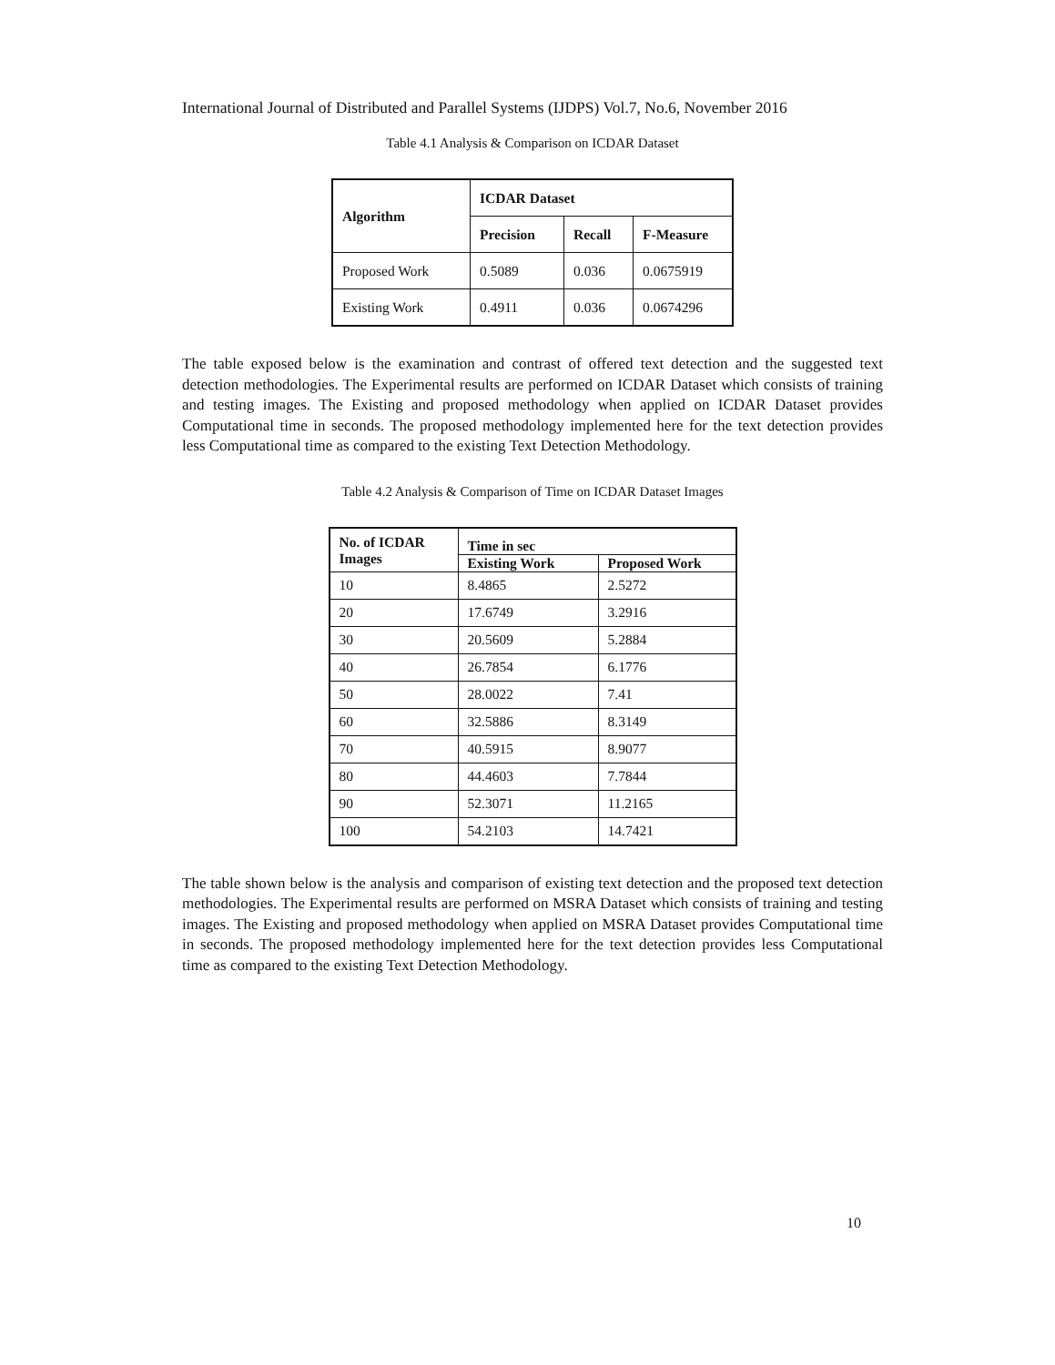International Journal of Distributed and Parallel Systems (IJDPS) Vol.7, No.6, November 2016
Table 4.1 Analysis & Comparison on ICDAR Dataset
| Algorithm | ICDAR Dataset | | |
| --- | --- | --- | --- |
| | Precision | Recall | F-Measure |
| Proposed Work | 0.5089 | 0.036 | 0.0675919 |
| Existing Work | 0.4911 | 0.036 | 0.0674296 |
The table exposed below is the examination and contrast of offered text detection and the suggested text detection methodologies. The Experimental results are performed on ICDAR Dataset which consists of training and testing images. The Existing and proposed methodology when applied on ICDAR Dataset provides Computational time in seconds. The proposed methodology implemented here for the text detection provides less Computational time as compared to the existing Text Detection Methodology.
Table 4.2 Analysis & Comparison of Time on ICDAR Dataset Images
| No. of ICDAR Images | Time in sec | |
| --- | --- | --- |
| | Existing Work | Proposed Work |
| 10 | 8.4865 | 2.5272 |
| 20 | 17.6749 | 3.2916 |
| 30 | 20.5609 | 5.2884 |
| 40 | 26.7854 | 6.1776 |
| 50 | 28.0022 | 7.41 |
| 60 | 32.5886 | 8.3149 |
| 70 | 40.5915 | 8.9077 |
| 80 | 44.4603 | 7.7844 |
| 90 | 52.3071 | 11.2165 |
| 100 | 54.2103 | 14.7421 |
The table shown below is the analysis and comparison of existing text detection and the proposed text detection methodologies. The Experimental results are performed on MSRA Dataset which consists of training and testing images. The Existing and proposed methodology when applied on MSRA Dataset provides Computational time in seconds. The proposed methodology implemented here for the text detection provides less Computational time as compared to the existing Text Detection Methodology.
10